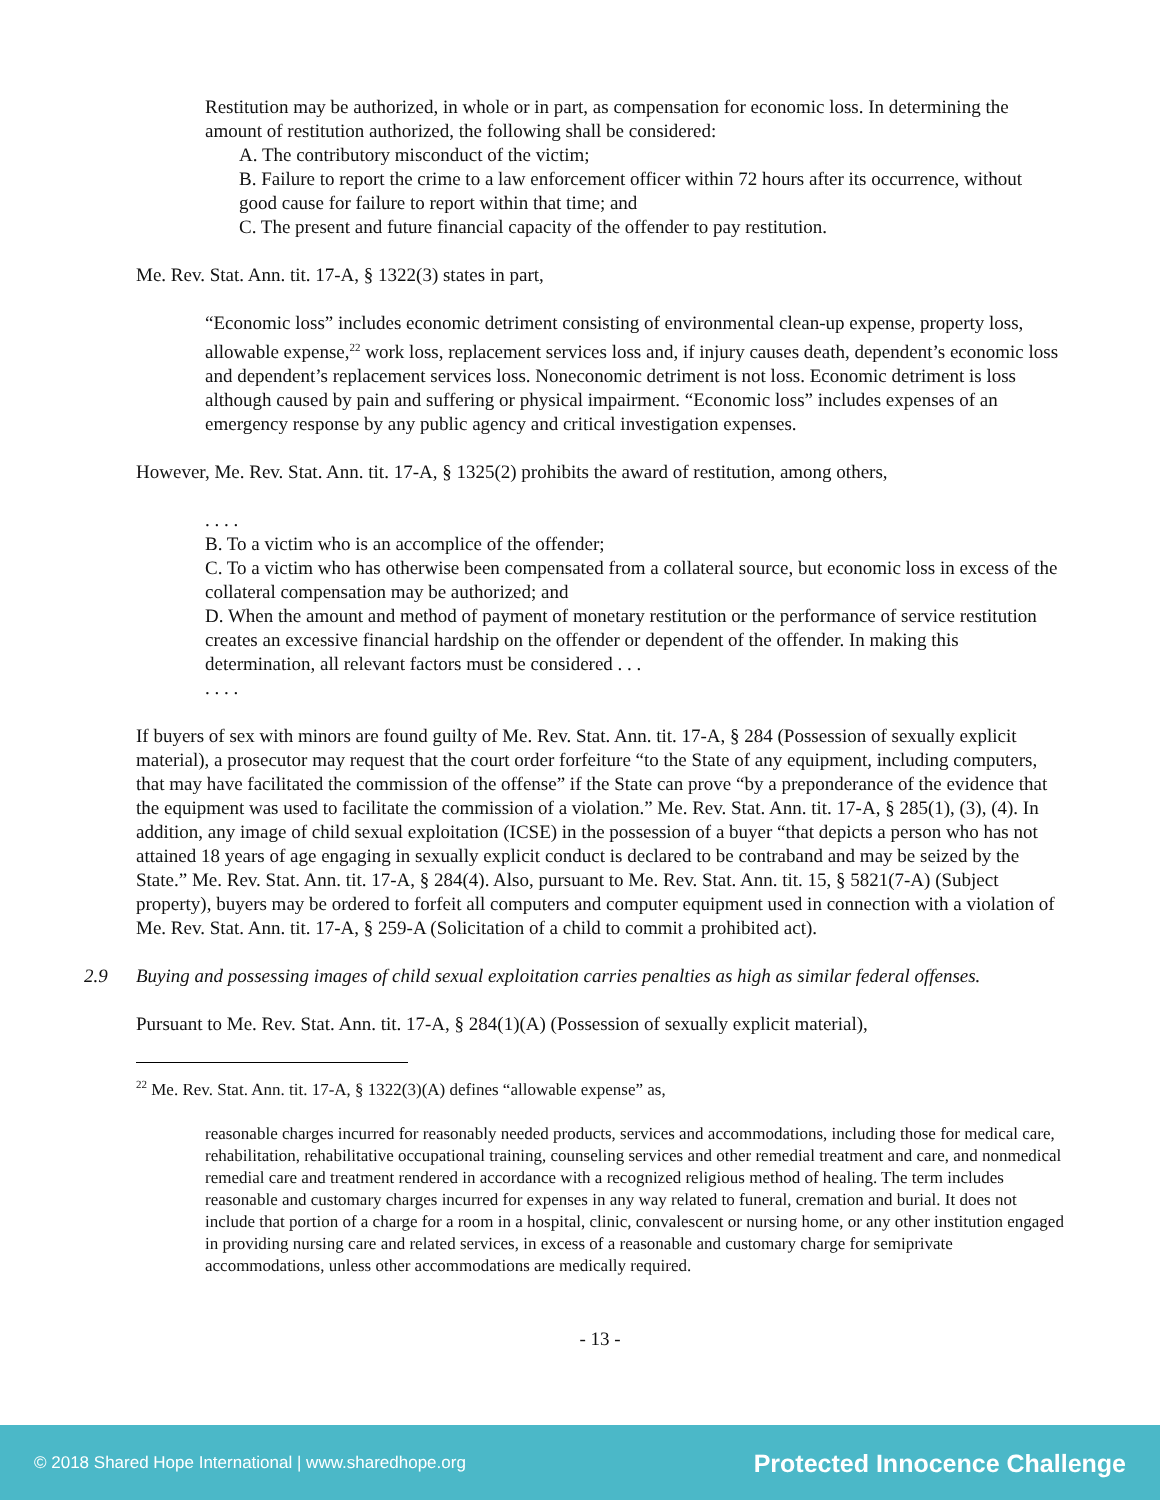Restitution may be authorized, in whole or in part, as compensation for economic loss. In determining the amount of restitution authorized, the following shall be considered:
A. The contributory misconduct of the victim;
B. Failure to report the crime to a law enforcement officer within 72 hours after its occurrence, without good cause for failure to report within that time; and
C. The present and future financial capacity of the offender to pay restitution.
Me. Rev. Stat. Ann. tit. 17-A, § 1322(3) states in part,
“Economic loss” includes economic detriment consisting of environmental clean-up expense, property loss, allowable expense,<sup>22</sup> work loss, replacement services loss and, if injury causes death, dependent’s economic loss and dependent’s replacement services loss. Noneconomic detriment is not loss. Economic detriment is loss although caused by pain and suffering or physical impairment. “Economic loss” includes expenses of an emergency response by any public agency and critical investigation expenses.
However, Me. Rev. Stat. Ann. tit. 17-A, § 1325(2) prohibits the award of restitution, among others,
. . . .
B. To a victim who is an accomplice of the offender;
C. To a victim who has otherwise been compensated from a collateral source, but economic loss in excess of the collateral compensation may be authorized; and
D. When the amount and method of payment of monetary restitution or the performance of service restitution creates an excessive financial hardship on the offender or dependent of the offender. In making this determination, all relevant factors must be considered . . .
. . . .
If buyers of sex with minors are found guilty of Me. Rev. Stat. Ann. tit. 17-A, § 284 (Possession of sexually explicit material), a prosecutor may request that the court order forfeiture “to the State of any equipment, including computers, that may have facilitated the commission of the offense” if the State can prove “by a preponderance of the evidence that the equipment was used to facilitate the commission of a violation.” Me. Rev. Stat. Ann. tit. 17-A, § 285(1), (3), (4). In addition, any image of child sexual exploitation (ICSE) in the possession of a buyer “that depicts a person who has not attained 18 years of age engaging in sexually explicit conduct is declared to be contraband and may be seized by the State.” Me. Rev. Stat. Ann. tit. 17-A, § 284(4). Also, pursuant to Me. Rev. Stat. Ann. tit. 15, § 5821(7-A) (Subject property), buyers may be ordered to forfeit all computers and computer equipment used in connection with a violation of Me. Rev. Stat. Ann. tit. 17-A, § 259-A (Solicitation of a child to commit a prohibited act).
2.9 Buying and possessing images of child sexual exploitation carries penalties as high as similar federal offenses.
Pursuant to Me. Rev. Stat. Ann. tit. 17-A, § 284(1)(A) (Possession of sexually explicit material),
<sup>22</sup> Me. Rev. Stat. Ann. tit. 17-A, § 1322(3)(A) defines “allowable expense” as,
reasonable charges incurred for reasonably needed products, services and accommodations, including those for medical care, rehabilitation, rehabilitative occupational training, counseling services and other remedial treatment and care, and nonmedical remedial care and treatment rendered in accordance with a recognized religious method of healing. The term includes reasonable and customary charges incurred for expenses in any way related to funeral, cremation and burial. It does not include that portion of a charge for a room in a hospital, clinic, convalescent or nursing home, or any other institution engaged in providing nursing care and related services, in excess of a reasonable and customary charge for semiprivate accommodations, unless other accommodations are medically required.
- 13 -
© 2018 Shared Hope International | www.sharedhope.org Protected Innocence Challenge